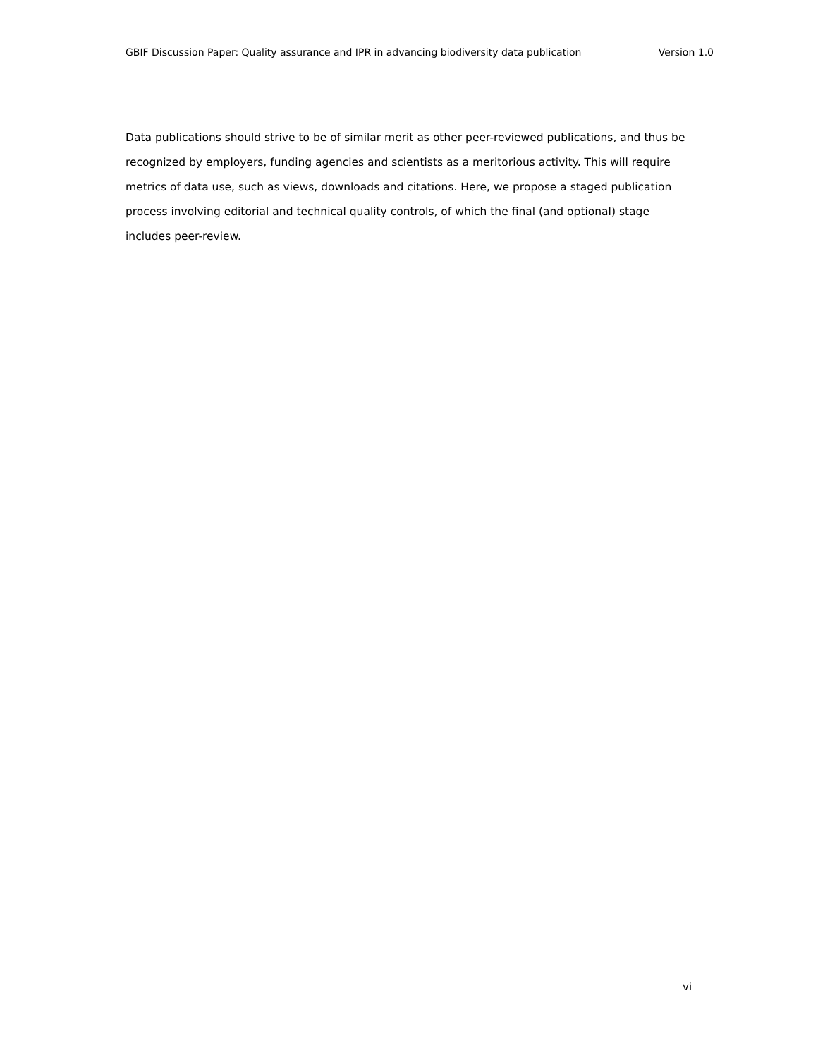GBIF Discussion Paper: Quality assurance and IPR in advancing biodiversity data publication Version 1.0
Data publications should strive to be of similar merit as other peer-reviewed publications, and thus be recognized by employers, funding agencies and scientists as a meritorious activity. This will require metrics of data use, such as views, downloads and citations. Here, we propose a staged publication process involving editorial and technical quality controls, of which the final (and optional) stage includes peer-review.
vi